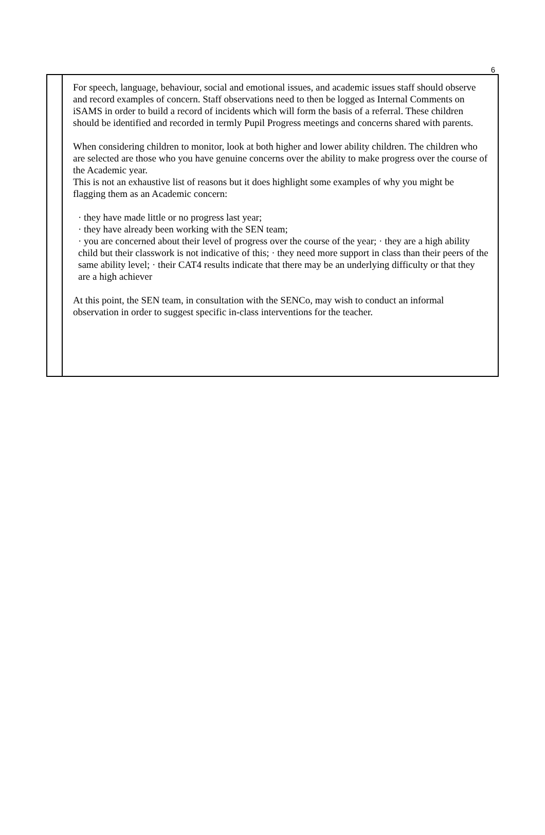6
| | For speech, language, behaviour, social and emotional issues, and academic issues staff should observe and record examples of concern. Staff observations need to then be logged as Internal Comments on iSAMS in order to build a record of incidents which will form the basis of a referral. These children should be identified and recorded in termly Pupil Progress meetings and concerns shared with parents. When considering children to monitor, look at both higher and lower ability children. The children who are selected are those who you have genuine concerns over the ability to make progress over the course of the Academic year. This is not an exhaustive list of reasons but it does highlight some examples of why you might be flagging them as an Academic concern: · they have made little or no progress last year; · they have already been working with the SEN team; · you are concerned about their level of progress over the course of the year; · they are a high ability child but their classwork is not indicative of this; · they need more support in class than their peers of the same ability level; · their CAT4 results indicate that there may be an underlying difficulty or that they are a high achiever At this point, the SEN team, in consultation with the SENCo, may wish to conduct an informal observation in order to suggest specific in-class interventions for the teacher. |